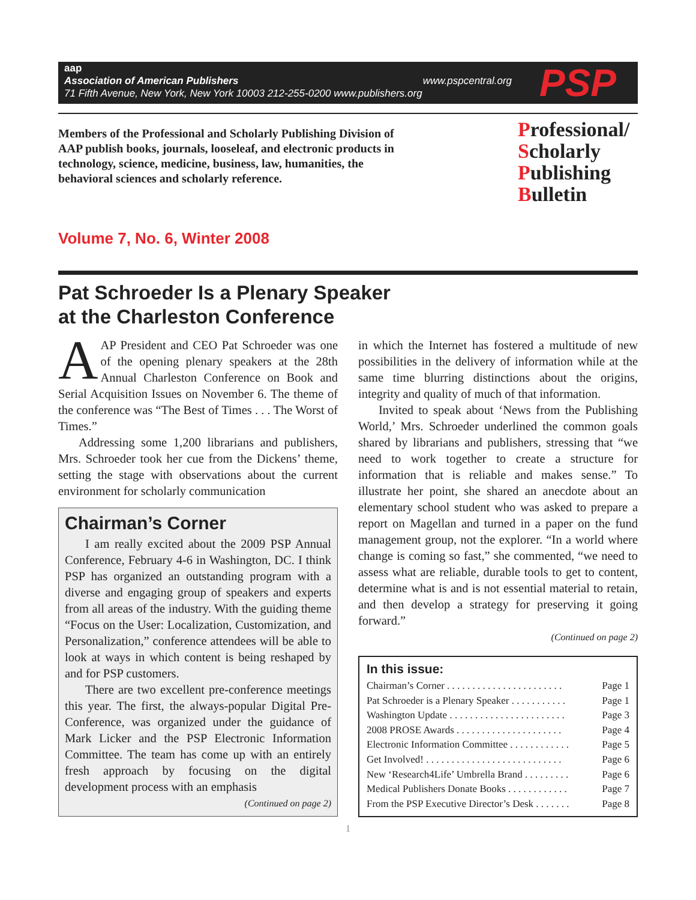aap
Association of American Publishers www.pspcentral.org
71 Fifth Avenue, New York, New York 10003 212-255-0200 www.publishers.org
PSP
Members of the Professional and Scholarly Publishing Division of AAP publish books, journals, looseleaf, and electronic products in technology, science, medicine, business, law, humanities, the behavioral sciences and scholarly reference.
Professional/
Scholarly
Publishing
Bulletin
Volume 7, No. 6, Winter 2008
Pat Schroeder Is a Plenary Speaker
at the Charleston Conference
AAP President and CEO Pat Schroeder was one of the opening plenary speakers at the 28th Annual Charleston Conference on Book and Serial Acquisition Issues on November 6. The theme of the conference was “The Best of Times . . . The Worst of Times.”
Addressing some 1,200 librarians and publishers, Mrs. Schroeder took her cue from the Dickens’ theme, setting the stage with observations about the current environment for scholarly communication
Chairman’s Corner
I am really excited about the 2009 PSP Annual Conference, February 4-6 in Washington, DC. I think PSP has organized an outstanding program with a diverse and engaging group of speakers and experts from all areas of the industry. With the guiding theme “Focus on the User: Localization, Customization, and Personalization,” conference attendees will be able to look at ways in which content is being reshaped by and for PSP customers.
There are two excellent pre-conference meetings this year. The first, the always-popular Digital Pre-Conference, was organized under the guidance of Mark Licker and the PSP Electronic Information Committee. The team has come up with an entirely fresh approach by focusing on the digital development process with an emphasis
(Continued on page 2)
in which the Internet has fostered a multitude of new possibilities in the delivery of information while at the same time blurring distinctions about the origins, integrity and quality of much of that information.
Invited to speak about ‘News from the Publishing World,’ Mrs. Schroeder underlined the common goals shared by librarians and publishers, stressing that “we need to work together to create a structure for information that is reliable and makes sense.” To illustrate her point, she shared an anecdote about an elementary school student who was asked to prepare a report on Magellan and turned in a paper on the fund management group, not the explorer. “In a world where change is coming so fast,” she commented, “we need to assess what are reliable, durable tools to get to content, determine what is and is not essential material to retain, and then develop a strategy for preserving it going forward.”
(Continued on page 2)
In this issue:
Chairman’s Corner . . . . . . . . . . . . . . . . . . . . . . . Page 1
Pat Schroeder is a Plenary Speaker . . . . . . . . . . . Page 1
Washington Update . . . . . . . . . . . . . . . . . . . . . . . Page 3
2008 PROSE Awards . . . . . . . . . . . . . . . . . . . . . Page 4
Electronic Information Committee . . . . . . . . . . . . Page 5
Get Involved! . . . . . . . . . . . . . . . . . . . . . . . . . . . Page 6
New ‘Research4Life’ Umbrella Brand . . . . . . . . . Page 6
Medical Publishers Donate Books . . . . . . . . . . . . Page 7
From the PSP Executive Director’s Desk . . . . . . . Page 8
1